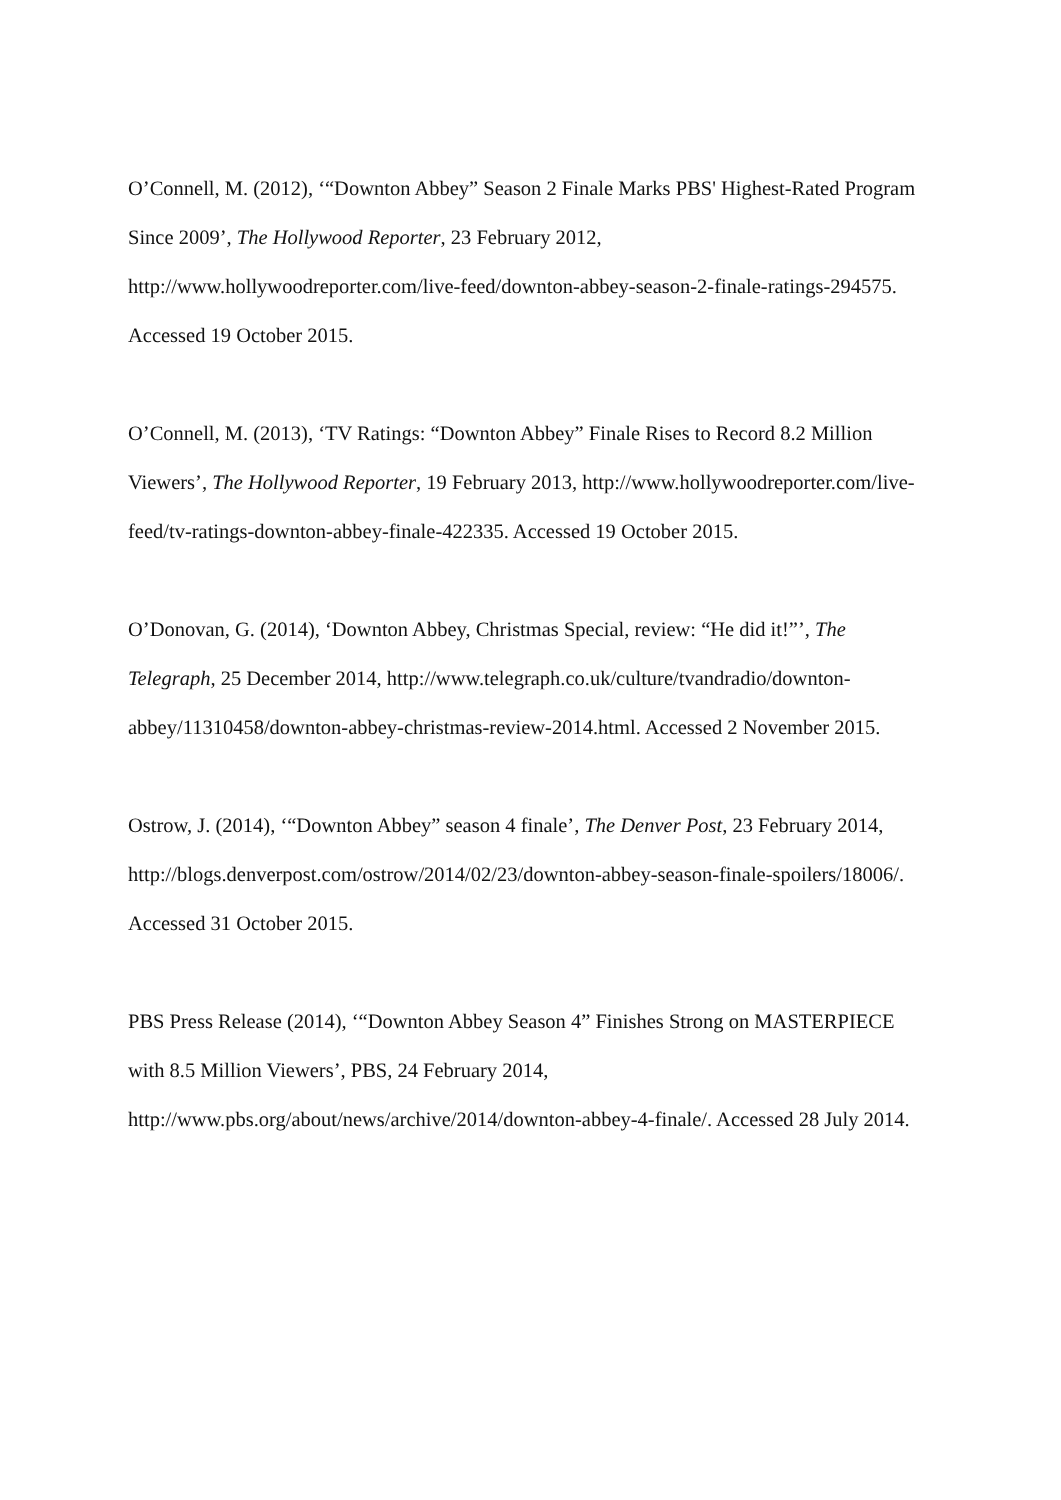O’Connell, M. (2012), ‘“Downton Abbey” Season 2 Finale Marks PBS' Highest-Rated Program Since 2009’, The Hollywood Reporter, 23 February 2012, http://www.hollywoodreporter.com/live-feed/downton-abbey-season-2-finale-ratings-294575. Accessed 19 October 2015.
O’Connell, M. (2013), ‘TV Ratings: “Downton Abbey” Finale Rises to Record 8.2 Million Viewers’, The Hollywood Reporter, 19 February 2013, http://www.hollywoodreporter.com/live-feed/tv-ratings-downton-abbey-finale-422335. Accessed 19 October 2015.
O’Donovan, G. (2014), ‘Downton Abbey, Christmas Special, review: “He did it!”’, The Telegraph, 25 December 2014, http://www.telegraph.co.uk/culture/tvandradio/downton-abbey/11310458/downton-abbey-christmas-review-2014.html. Accessed 2 November 2015.
Ostrow, J. (2014), ‘“Downton Abbey” season 4 finale’, The Denver Post, 23 February 2014, http://blogs.denverpost.com/ostrow/2014/02/23/downton-abbey-season-finale-spoilers/18006/. Accessed 31 October 2015.
PBS Press Release (2014), ‘“Downton Abbey Season 4” Finishes Strong on MASTERPIECE with 8.5 Million Viewers’, PBS, 24 February 2014, http://www.pbs.org/about/news/archive/2014/downton-abbey-4-finale/. Accessed 28 July 2014.